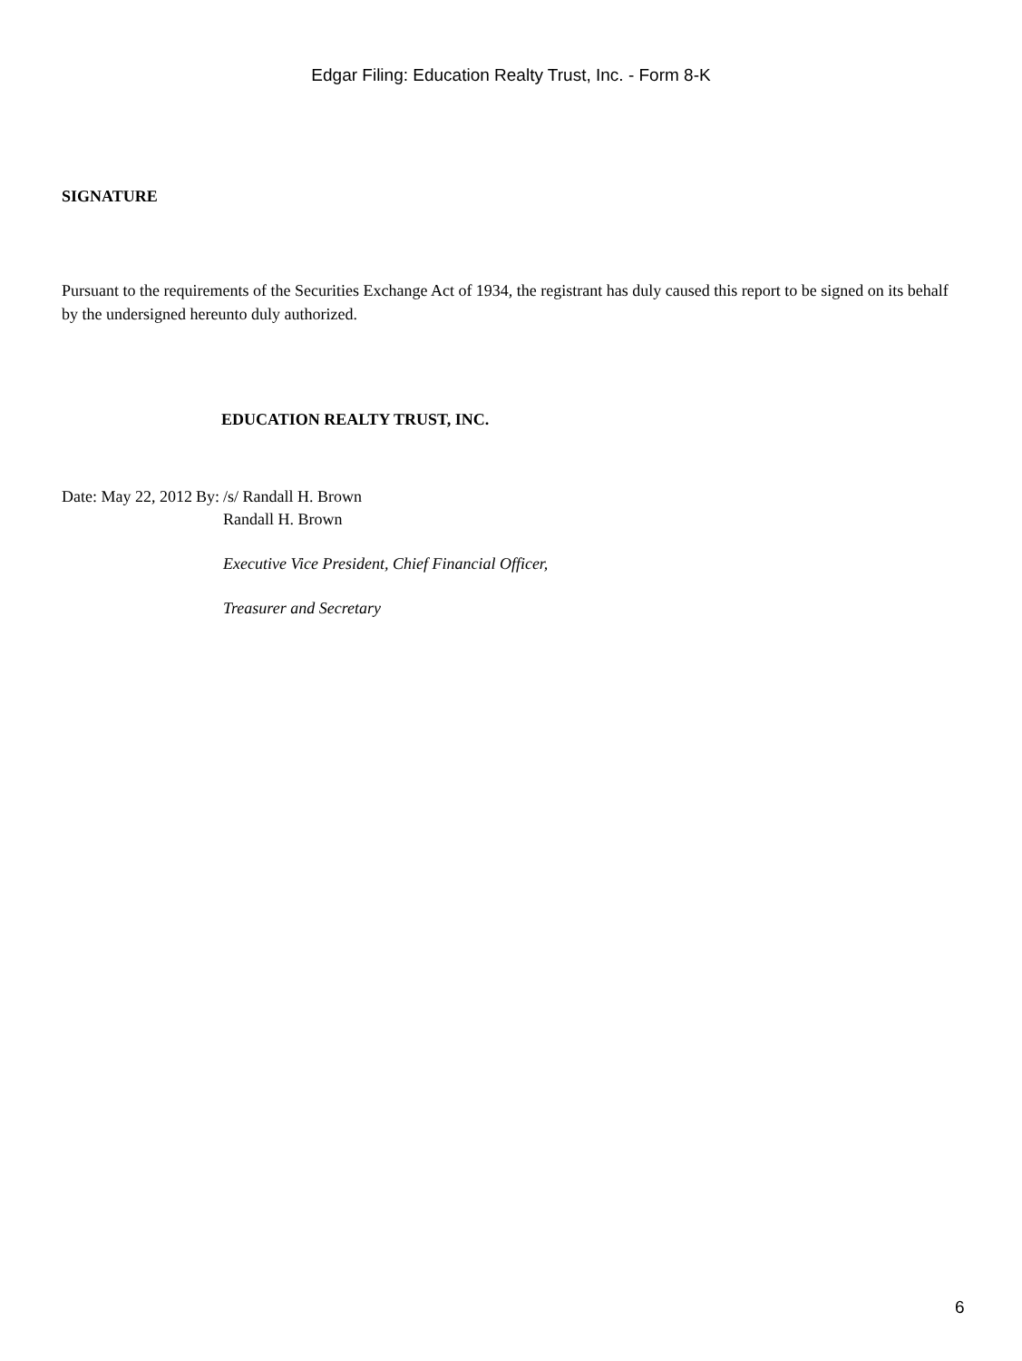Edgar Filing: Education Realty Trust, Inc. - Form 8-K
SIGNATURE
Pursuant to the requirements of the Securities Exchange Act of 1934, the registrant has duly caused this report to be signed on its behalf by the undersigned hereunto duly authorized.
EDUCATION REALTY TRUST, INC.
| Date: May 22, 2012 | By: | /s/ Randall H. Brown |
| | | Randall H. Brown Executive Vice President, Chief Financial Officer, Treasurer and Secretary |
6